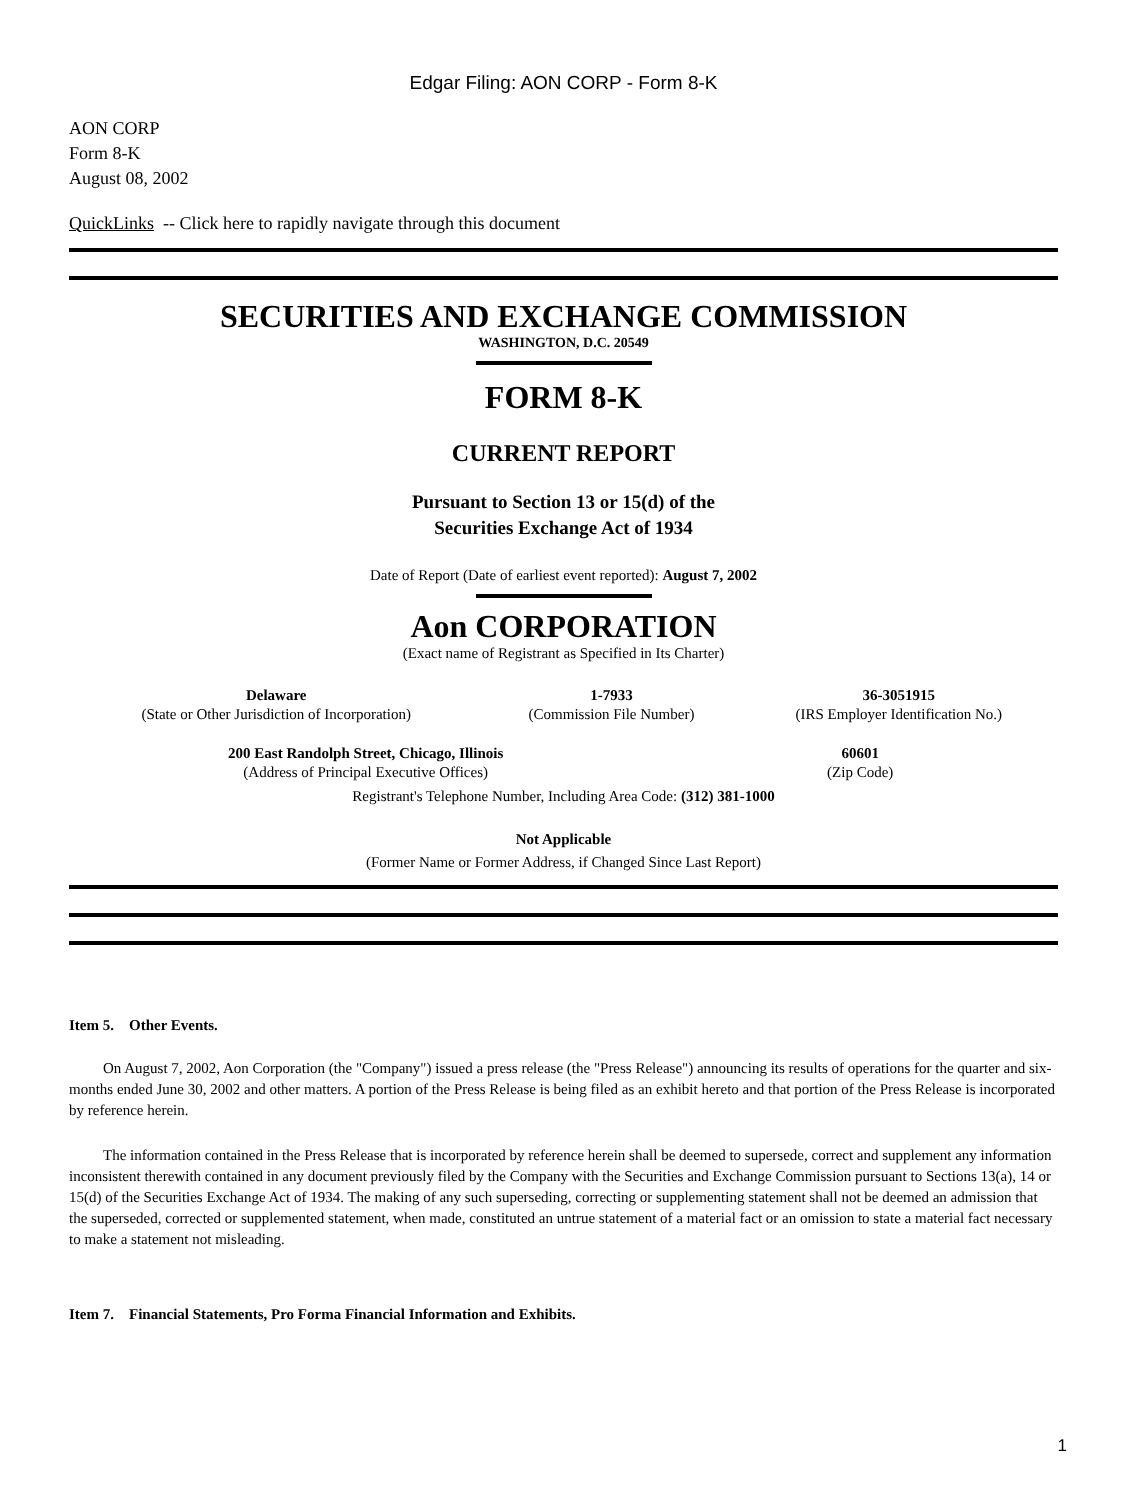Edgar Filing: AON CORP - Form 8-K
AON CORP
Form 8-K
August 08, 2002
QuickLinks -- Click here to rapidly navigate through this document
SECURITIES AND EXCHANGE COMMISSION
WASHINGTON, D.C. 20549
FORM 8-K
CURRENT REPORT
Pursuant to Section 13 or 15(d) of the
Securities Exchange Act of 1934
Date of Report (Date of earliest event reported): August 7, 2002
Aon CORPORATION
(Exact name of Registrant as Specified in Its Charter)
| Delaware | 1-7933 | 36-3051915 |
| (State or Other Jurisdiction of Incorporation) | (Commission File Number) | (IRS Employer Identification No.) |
| 200 East Randolph Street, Chicago, Illinois | 60601 |
| (Address of Principal Executive Offices) | (Zip Code) |
Registrant's Telephone Number, Including Area Code: (312) 381-1000
Not Applicable
(Former Name or Former Address, if Changed Since Last Report)
Item 5. Other Events.
On August 7, 2002, Aon Corporation (the "Company") issued a press release (the "Press Release") announcing its results of operations for the quarter and six-months ended June 30, 2002 and other matters. A portion of the Press Release is being filed as an exhibit hereto and that portion of the Press Release is incorporated by reference herein.
The information contained in the Press Release that is incorporated by reference herein shall be deemed to supersede, correct and supplement any information inconsistent therewith contained in any document previously filed by the Company with the Securities and Exchange Commission pursuant to Sections 13(a), 14 or 15(d) of the Securities Exchange Act of 1934. The making of any such superseding, correcting or supplementing statement shall not be deemed an admission that the superseded, corrected or supplemented statement, when made, constituted an untrue statement of a material fact or an omission to state a material fact necessary to make a statement not misleading.
Item 7. Financial Statements, Pro Forma Financial Information and Exhibits.
1